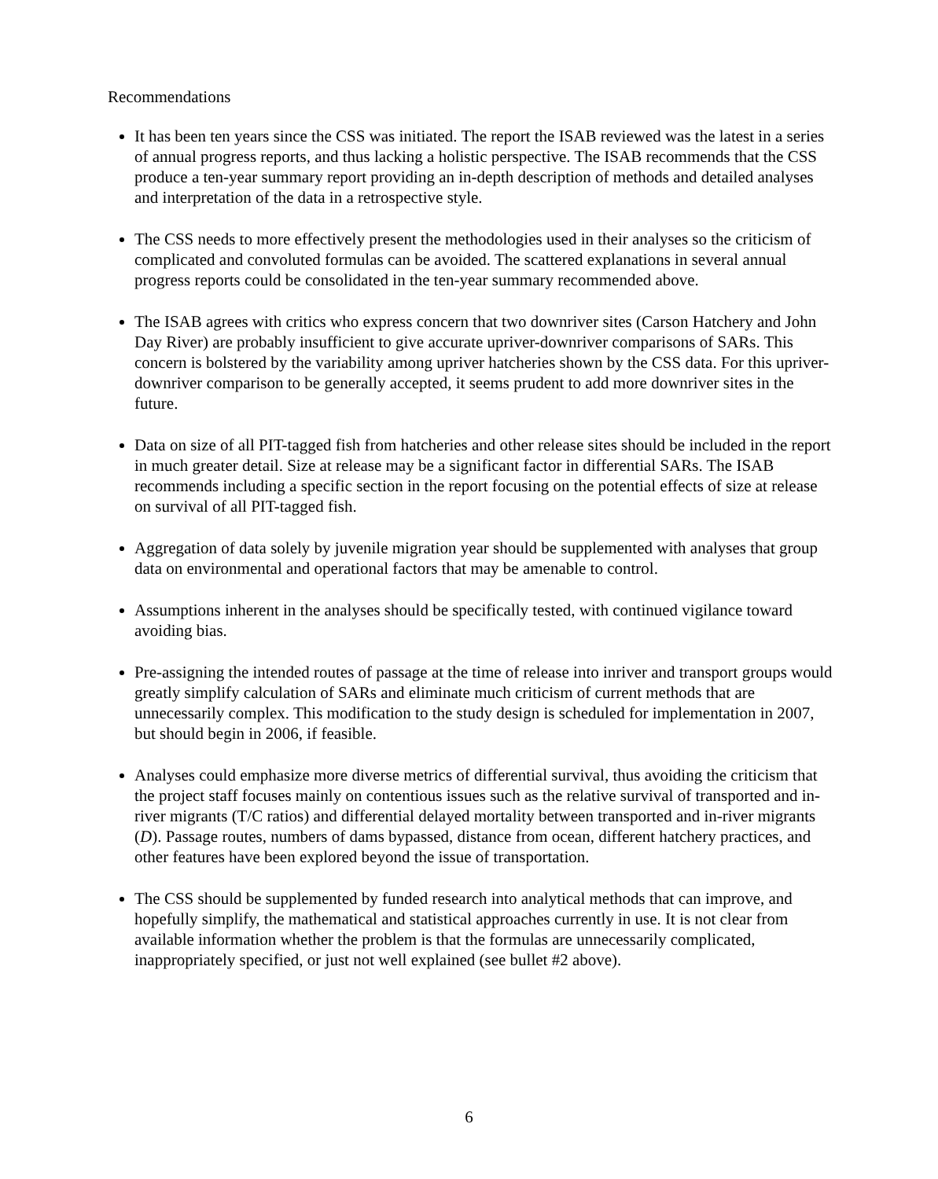Recommendations
It has been ten years since the CSS was initiated. The report the ISAB reviewed was the latest in a series of annual progress reports, and thus lacking a holistic perspective. The ISAB recommends that the CSS produce a ten-year summary report providing an in-depth description of methods and detailed analyses and interpretation of the data in a retrospective style.
The CSS needs to more effectively present the methodologies used in their analyses so the criticism of complicated and convoluted formulas can be avoided. The scattered explanations in several annual progress reports could be consolidated in the ten-year summary recommended above.
The ISAB agrees with critics who express concern that two downriver sites (Carson Hatchery and John Day River) are probably insufficient to give accurate upriver-downriver comparisons of SARs. This concern is bolstered by the variability among upriver hatcheries shown by the CSS data. For this upriver-downriver comparison to be generally accepted, it seems prudent to add more downriver sites in the future.
Data on size of all PIT-tagged fish from hatcheries and other release sites should be included in the report in much greater detail. Size at release may be a significant factor in differential SARs. The ISAB recommends including a specific section in the report focusing on the potential effects of size at release on survival of all PIT-tagged fish.
Aggregation of data solely by juvenile migration year should be supplemented with analyses that group data on environmental and operational factors that may be amenable to control.
Assumptions inherent in the analyses should be specifically tested, with continued vigilance toward avoiding bias.
Pre-assigning the intended routes of passage at the time of release into inriver and transport groups would greatly simplify calculation of SARs and eliminate much criticism of current methods that are unnecessarily complex. This modification to the study design is scheduled for implementation in 2007, but should begin in 2006, if feasible.
Analyses could emphasize more diverse metrics of differential survival, thus avoiding the criticism that the project staff focuses mainly on contentious issues such as the relative survival of transported and in-river migrants (T/C ratios) and differential delayed mortality between transported and in-river migrants (D). Passage routes, numbers of dams bypassed, distance from ocean, different hatchery practices, and other features have been explored beyond the issue of transportation.
The CSS should be supplemented by funded research into analytical methods that can improve, and hopefully simplify, the mathematical and statistical approaches currently in use. It is not clear from available information whether the problem is that the formulas are unnecessarily complicated, inappropriately specified, or just not well explained (see bullet #2 above).
6